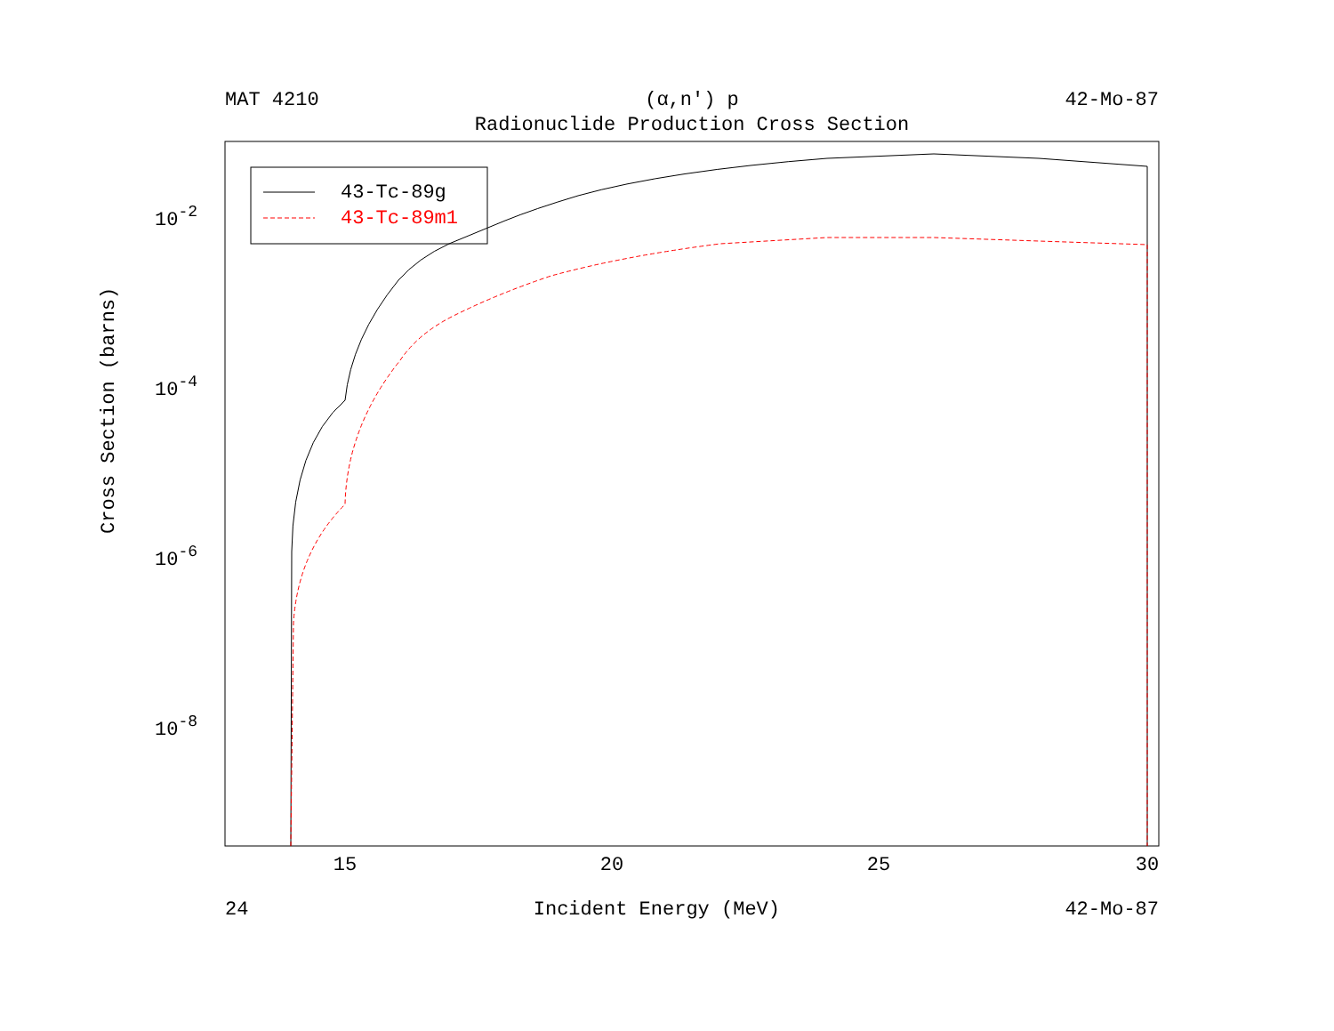MAT 4210 (α,n') p 42-Mo-87
Radionuclide Production Cross Section
43-Tc-89g
43-Tc-89m1
15
20
25
30
10-2
10-4
10-6
10-8
Cross Section (barns)
24 Incident Energy (MeV) 42-Mo-87